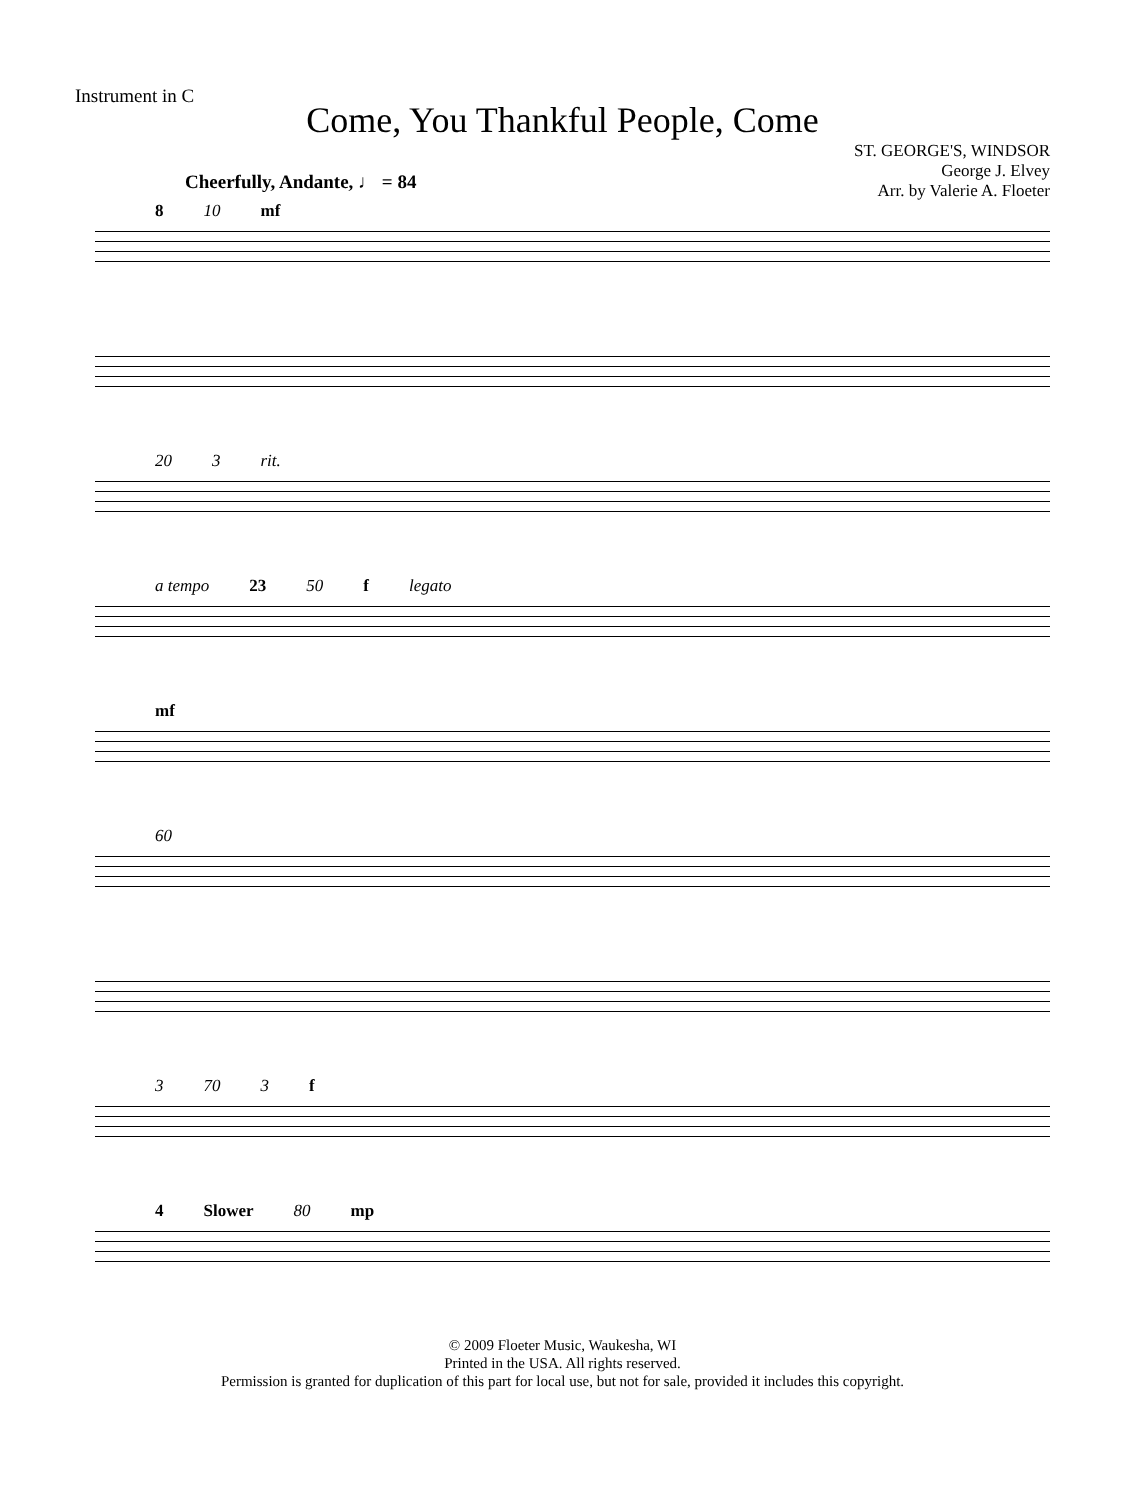Instrument in C
Come, You Thankful People, Come
Cheerfully, Andante, ♩ = 84
ST. GEORGE'S, WINDSOR
George J. Elvey
Arr. by Valerie A. Floeter
8 10 mf
20 3 rit.
a tempo 23 50 f legato
mf
60
3 70 3 f
4 Slower 80 mp
© 2009 Floeter Music, Waukesha, WI
Printed in the USA. All rights reserved.
Permission is granted for duplication of this part for local use, but not for sale, provided it includes this copyright.